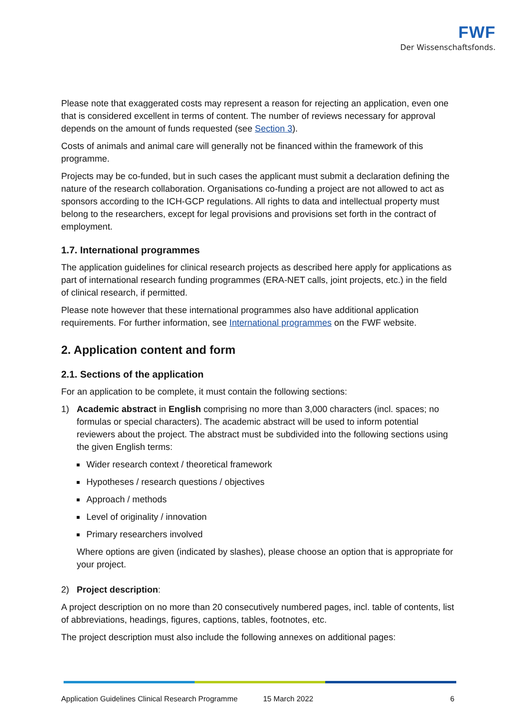FWF
Der Wissenschaftsfonds.
Please note that exaggerated costs may represent a reason for rejecting an application, even one that is considered excellent in terms of content. The number of reviews necessary for approval depends on the amount of funds requested (see Section 3).
Costs of animals and animal care will generally not be financed within the framework of this programme.
Projects may be co-funded, but in such cases the applicant must submit a declaration defining the nature of the research collaboration. Organisations co-funding a project are not allowed to act as sponsors according to the ICH-GCP regulations. All rights to data and intellectual property must belong to the researchers, except for legal provisions and provisions set forth in the contract of employment.
1.7. International programmes
The application guidelines for clinical research projects as described here apply for applications as part of international research funding programmes (ERA-NET calls, joint projects, etc.) in the field of clinical research, if permitted.
Please note however that these international programmes also have additional application requirements. For further information, see International programmes on the FWF website.
2. Application content and form
2.1. Sections of the application
For an application to be complete, it must contain the following sections:
1) Academic abstract in English comprising no more than 3,000 characters (incl. spaces; no formulas or special characters). The academic abstract will be used to inform potential reviewers about the project. The abstract must be subdivided into the following sections using the given English terms:
Wider research context / theoretical framework
Hypotheses / research questions / objectives
Approach / methods
Level of originality / innovation
Primary researchers involved
Where options are given (indicated by slashes), please choose an option that is appropriate for your project.
2) Project description:
A project description on no more than 20 consecutively numbered pages, incl. table of contents, list of abbreviations, headings, figures, captions, tables, footnotes, etc.
The project description must also include the following annexes on additional pages:
Application Guidelines Clinical Research Programme 15 March 2022 6